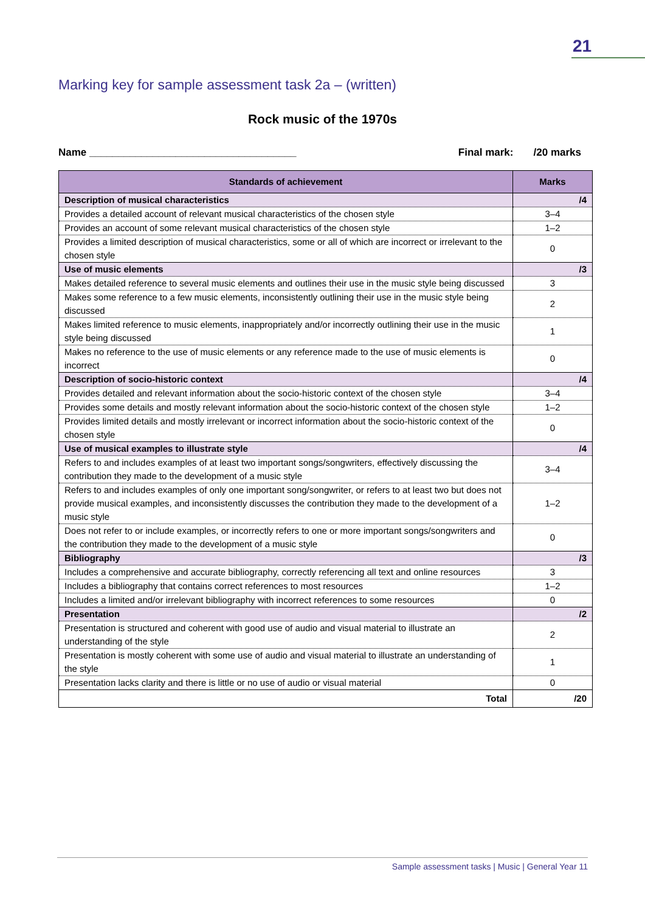21
Marking key for sample assessment task 2a – (written)
Rock music of the 1970s
Name ____________________________________ Final mark: /20 marks
| Standards of achievement | Marks |
| --- | --- |
| Description of musical characteristics | /4 |
| Provides a detailed account of relevant musical characteristics of the chosen style | 3–4 |
| Provides an account of some relevant musical characteristics of the chosen style | 1–2 |
| Provides a limited description of musical characteristics, some or all of which are incorrect or irrelevant to the chosen style | 0 |
| Use of music elements | /3 |
| Makes detailed reference to several music elements and outlines their use in the music style being discussed | 3 |
| Makes some reference to a few music elements, inconsistently outlining their use in the music style being discussed | 2 |
| Makes limited reference to music elements, inappropriately and/or incorrectly outlining their use in the music style being discussed | 1 |
| Makes no reference to the use of music elements or any reference made to the use of music elements is incorrect | 0 |
| Description of socio-historic context | /4 |
| Provides detailed and relevant information about the socio-historic context of the chosen style | 3–4 |
| Provides some details and mostly relevant information about the socio-historic context of the chosen style | 1–2 |
| Provides limited details and mostly irrelevant or incorrect information about the socio-historic context of the chosen style | 0 |
| Use of musical examples to illustrate style | /4 |
| Refers to and includes examples of at least two important songs/songwriters, effectively discussing the contribution they made to the development of a music style | 3–4 |
| Refers to and includes examples of only one important song/songwriter, or refers to at least two but does not provide musical examples, and inconsistently discusses the contribution they made to the development of a music style | 1–2 |
| Does not refer to or include examples, or incorrectly refers to one or more important songs/songwriters and the contribution they made to the development of a music style | 0 |
| Bibliography | /3 |
| Includes a comprehensive and accurate bibliography, correctly referencing all text and online resources | 3 |
| Includes a bibliography that contains correct references to most resources | 1–2 |
| Includes a limited and/or irrelevant bibliography with incorrect references to some resources | 0 |
| Presentation | /2 |
| Presentation is structured and coherent with good use of audio and visual material to illustrate an understanding of the style | 2 |
| Presentation is mostly coherent with some use of audio and visual material to illustrate an understanding of the style | 1 |
| Presentation lacks clarity and there is little or no use of audio or visual material | 0 |
| Total | /20 |
Sample assessment tasks | Music | General Year 11